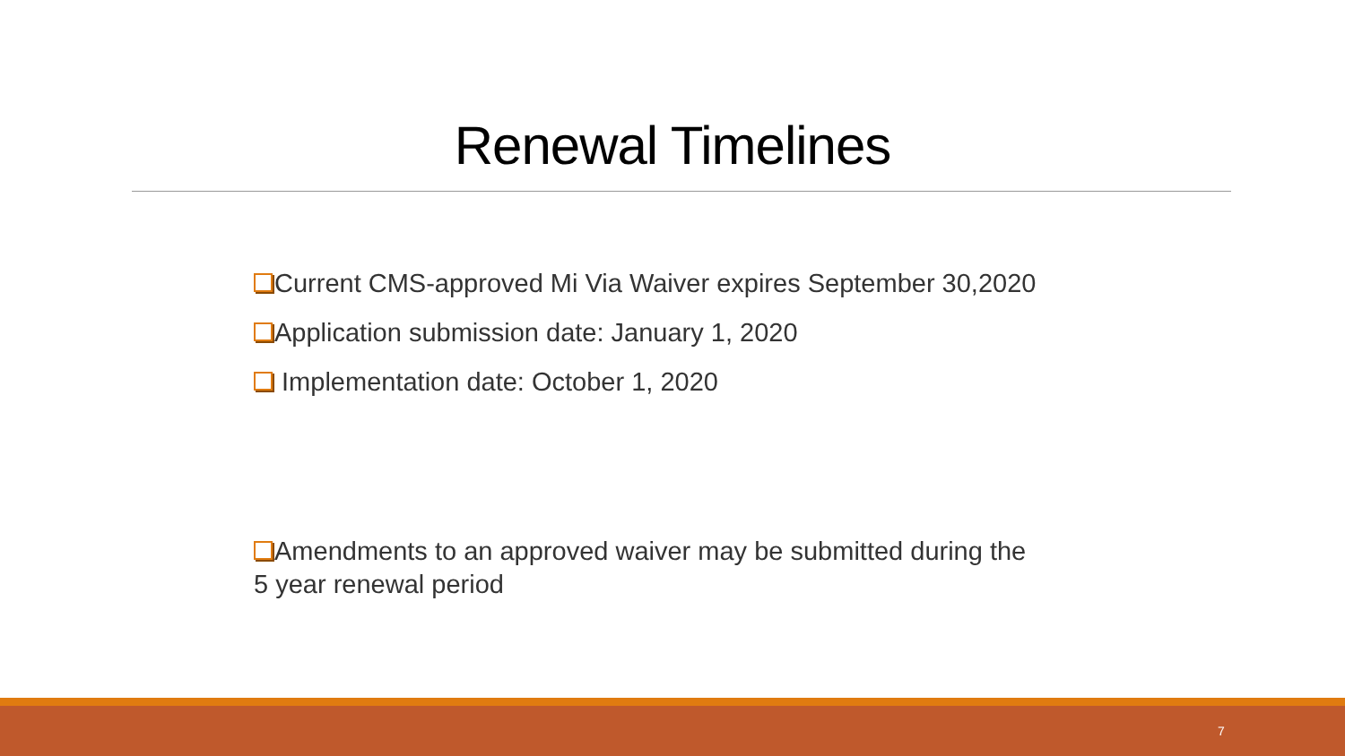Renewal Timelines
Current CMS-approved Mi Via Waiver expires September 30,2020
Application submission date: January 1, 2020
Implementation date: October 1, 2020
Amendments to an approved waiver may be submitted during the
5 year renewal period
7